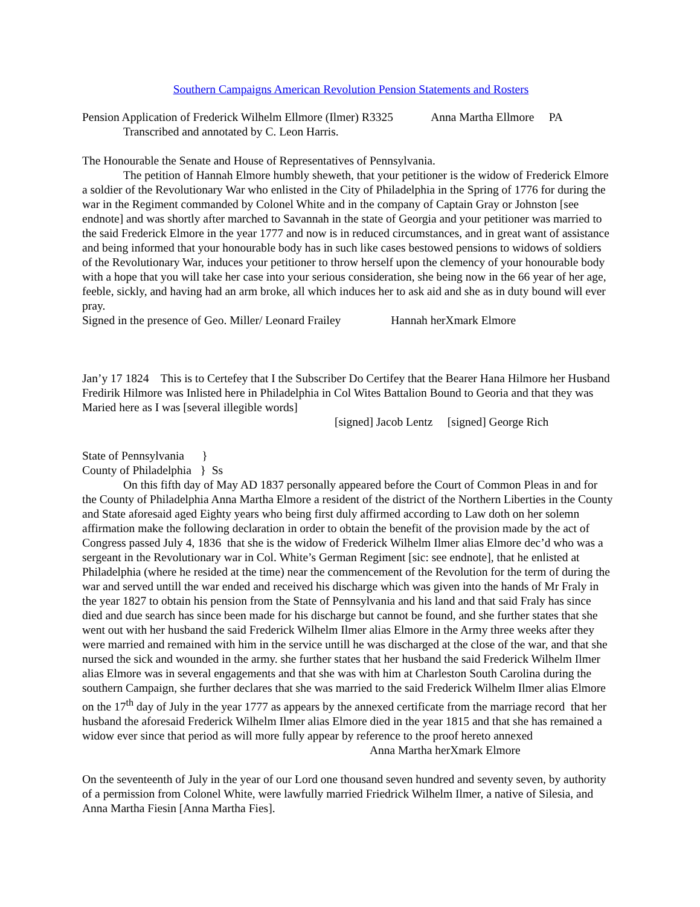Southern Campaigns American Revolution Pension Statements and Rosters
Pension Application of Frederick Wilhelm Ellmore (Ilmer) R3325 Anna Martha Ellmore PA
Transcribed and annotated by C. Leon Harris.
The Honourable the Senate and House of Representatives of Pennsylvania.
The petition of Hannah Elmore humbly sheweth, that your petitioner is the widow of Frederick Elmore a soldier of the Revolutionary War who enlisted in the City of Philadelphia in the Spring of 1776 for during the war in the Regiment commanded by Colonel White and in the company of Captain Gray or Johnston [see endnote] and was shortly after marched to Savannah in the state of Georgia and your petitioner was married to the said Frederick Elmore in the year 1777 and now is in reduced circumstances, and in great want of assistance and being informed that your honourable body has in such like cases bestowed pensions to widows of soldiers of the Revolutionary War, induces your petitioner to throw herself upon the clemency of your honourable body with a hope that you will take her case into your serious consideration, she being now in the 66 year of her age, feeble, sickly, and having had an arm broke, all which induces her to ask aid and she as in duty bound will ever pray.
Signed in the presence of Geo. Miller/ Leonard Frailey Hannah herXmark Elmore
Jan’y 17 1824 This is to Certefey that I the Subscriber Do Certifey that the Bearer Hana Hilmore her Husband Fredirik Hilmore was Inlisted here in Philadelphia in Col Wites Battalion Bound to Georia and that they was Maried here as I was [several illegible words]
[signed] Jacob Lentz [signed] George Rich
State of Pennsylvania }
County of Philadelphia } Ss
On this fifth day of May AD 1837 personally appeared before the Court of Common Pleas in and for the County of Philadelphia Anna Martha Elmore a resident of the district of the Northern Liberties in the County and State aforesaid aged Eighty years who being first duly affirmed according to Law doth on her solemn affirmation make the following declaration in order to obtain the benefit of the provision made by the act of Congress passed July 4, 1836 that she is the widow of Frederick Wilhelm Ilmer alias Elmore dec’d who was a sergeant in the Revolutionary war in Col. White’s German Regiment [sic: see endnote], that he enlisted at Philadelphia (where he resided at the time) near the commencement of the Revolution for the term of during the war and served untill the war ended and received his discharge which was given into the hands of Mr Fraly in the year 1827 to obtain his pension from the State of Pennsylvania and his land and that said Fraly has since died and due search has since been made for his discharge but cannot be found, and she further states that she went out with her husband the said Frederick Wilhelm Ilmer alias Elmore in the Army three weeks after they were married and remained with him in the service untill he was discharged at the close of the war, and that she nursed the sick and wounded in the army. she further states that her husband the said Frederick Wilhelm Ilmer alias Elmore was in several engagements and that she was with him at Charleston South Carolina during the southern Campaign, she further declares that she was married to the said Frederick Wilhelm Ilmer alias Elmore on the 17<sup>th</sup> day of July in the year 1777 as appears by the annexed certificate from the marriage record that her husband the aforesaid Frederick Wilhelm Ilmer alias Elmore died in the year 1815 and that she has remained a widow ever since that period as will more fully appear by reference to the proof hereto annexed
Anna Martha herXmark Elmore
On the seventeenth of July in the year of our Lord one thousand seven hundred and seventy seven, by authority of a permission from Colonel White, were lawfully married Friedrick Wilhelm Ilmer, a native of Silesia, and Anna Martha Fiesin [Anna Martha Fies].